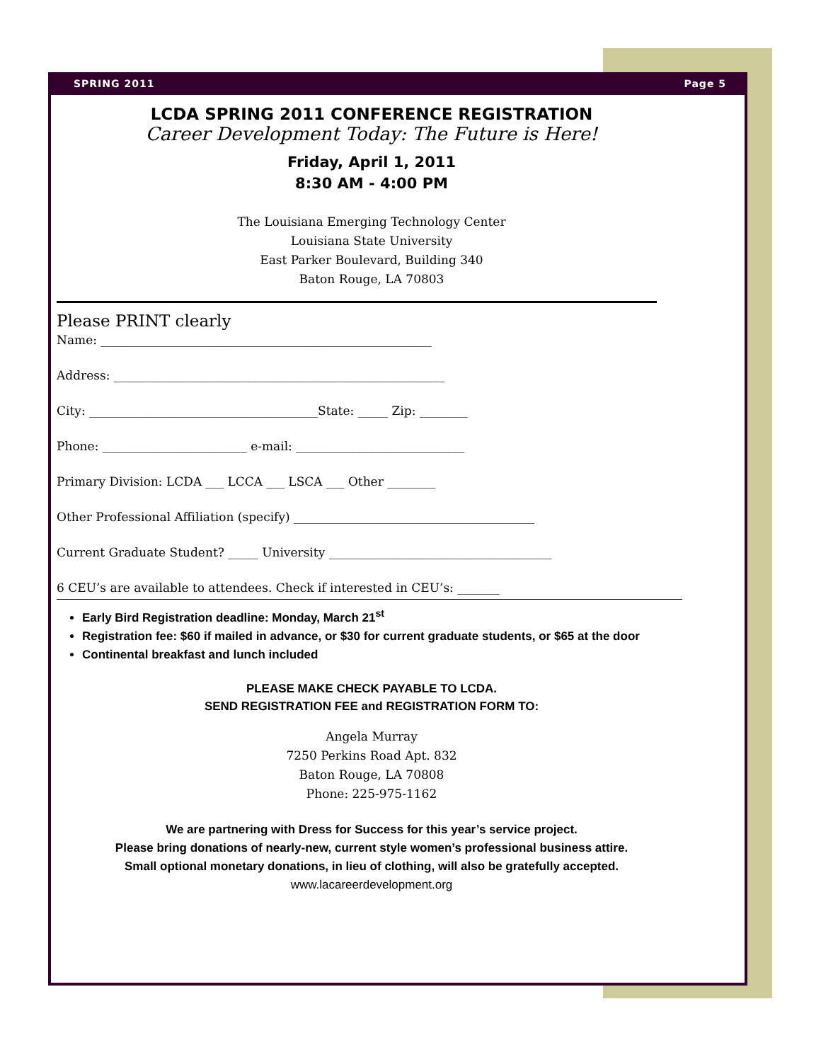SPRING 2011 Page 5
LCDA SPRING 2011 CONFERENCE REGISTRATION
Career Development Today: The Future is Here!
Friday, April 1, 2011
8:30 AM - 4:00 PM
The Louisiana Emerging Technology Center
Louisiana State University
East Parker Boulevard, Building 340
Baton Rouge, LA 70803
Please PRINT clearly
Name: _______________________________________________________
Address: _______________________________________________________
City: ______________________________________State: _____ Zip: ________
Phone: ________________________ e-mail: ____________________________
Primary Division: LCDA ___ LCCA ___ LSCA ___ Other ________
Other Professional Affiliation (specify) ________________________________________
Current Graduate Student? _____ University _____________________________________
6 CEU’s are available to attendees. Check if interested in CEU’s: _______
Early Bird Registration deadline: Monday, March 21<sup>st</sup>
Registration fee: $60 if mailed in advance, or $30 for current graduate students, or $65 at the door
Continental breakfast and lunch included
PLEASE MAKE CHECK PAYABLE TO LCDA.
SEND REGISTRATION FEE and REGISTRATION FORM TO:
Angela Murray
7250 Perkins Road Apt. 832
Baton Rouge, LA 70808
Phone: 225-975-1162
We are partnering with Dress for Success for this year’s service project.
Please bring donations of nearly-new, current style women’s professional business attire.
Small optional monetary donations, in lieu of clothing, will also be gratefully accepted.
www.lacareerdevelopment.org